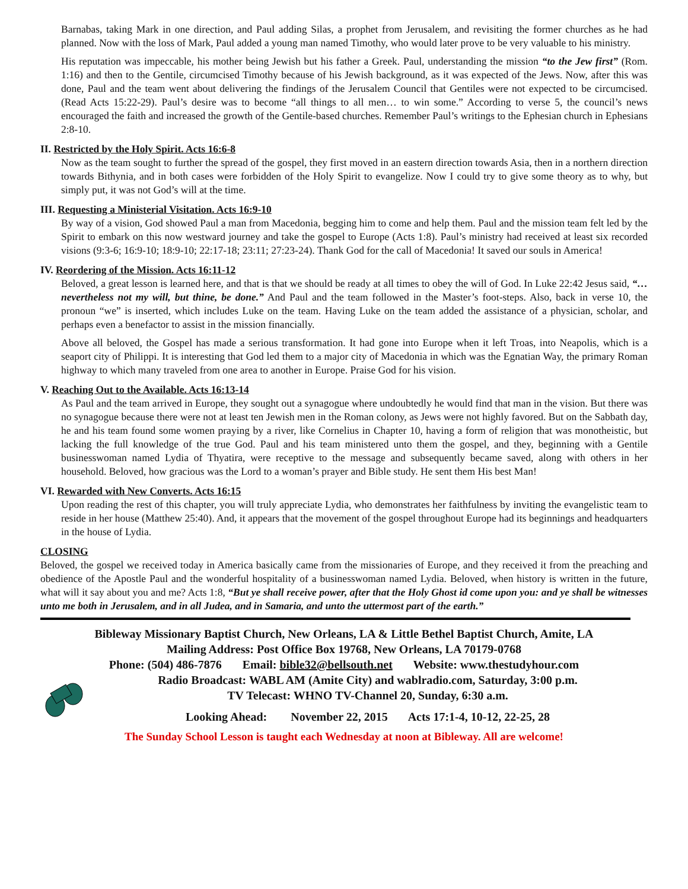Barnabas, taking Mark in one direction, and Paul adding Silas, a prophet from Jerusalem, and revisiting the former churches as he had planned. Now with the loss of Mark, Paul added a young man named Timothy, who would later prove to be very valuable to his ministry.
His reputation was impeccable, his mother being Jewish but his father a Greek. Paul, understanding the mission “to the Jew first” (Rom. 1:16) and then to the Gentile, circumcised Timothy because of his Jewish background, as it was expected of the Jews. Now, after this was done, Paul and the team went about delivering the findings of the Jerusalem Council that Gentiles were not expected to be circumcised. (Read Acts 15:22-29). Paul’s desire was to become “all things to all men… to win some.” According to verse 5, the council’s news encouraged the faith and increased the growth of the Gentile-based churches. Remember Paul’s writings to the Ephesian church in Ephesians 2:8-10.
II. Restricted by the Holy Spirit. Acts 16:6-8
Now as the team sought to further the spread of the gospel, they first moved in an eastern direction towards Asia, then in a northern direction towards Bithynia, and in both cases were forbidden of the Holy Spirit to evangelize. Now I could try to give some theory as to why, but simply put, it was not God’s will at the time.
III. Requesting a Ministerial Visitation. Acts 16:9-10
By way of a vision, God showed Paul a man from Macedonia, begging him to come and help them. Paul and the mission team felt led by the Spirit to embark on this now westward journey and take the gospel to Europe (Acts 1:8). Paul’s ministry had received at least six recorded visions (9:3-6; 16:9-10; 18:9-10; 22:17-18; 23:11; 27:23-24). Thank God for the call of Macedonia! It saved our souls in America!
IV. Reordering of the Mission. Acts 16:11-12
Beloved, a great lesson is learned here, and that is that we should be ready at all times to obey the will of God. In Luke 22:42 Jesus said, “…nevertheless not my will, but thine, be done.” And Paul and the team followed in the Master’s foot-steps. Also, back in verse 10, the pronoun “we” is inserted, which includes Luke on the team. Having Luke on the team added the assistance of a physician, scholar, and perhaps even a benefactor to assist in the mission financially.
Above all beloved, the Gospel has made a serious transformation. It had gone into Europe when it left Troas, into Neapolis, which is a seaport city of Philippi. It is interesting that God led them to a major city of Macedonia in which was the Egnatian Way, the primary Roman highway to which many traveled from one area to another in Europe. Praise God for his vision.
V. Reaching Out to the Available. Acts 16:13-14
As Paul and the team arrived in Europe, they sought out a synagogue where undoubtedly he would find that man in the vision. But there was no synagogue because there were not at least ten Jewish men in the Roman colony, as Jews were not highly favored. But on the Sabbath day, he and his team found some women praying by a river, like Cornelius in Chapter 10, having a form of religion that was monotheistic, but lacking the full knowledge of the true God. Paul and his team ministered unto them the gospel, and they, beginning with a Gentile businesswoman named Lydia of Thyatira, were receptive to the message and subsequently became saved, along with others in her household. Beloved, how gracious was the Lord to a woman’s prayer and Bible study. He sent them His best Man!
VI. Rewarded with New Converts. Acts 16:15
Upon reading the rest of this chapter, you will truly appreciate Lydia, who demonstrates her faithfulness by inviting the evangelistic team to reside in her house (Matthew 25:40). And, it appears that the movement of the gospel throughout Europe had its beginnings and headquarters in the house of Lydia.
CLOSING
Beloved, the gospel we received today in America basically came from the missionaries of Europe, and they received it from the preaching and obedience of the Apostle Paul and the wonderful hospitality of a businesswoman named Lydia. Beloved, when history is written in the future, what will it say about you and me? Acts 1:8, “But ye shall receive power, after that the Holy Ghost id come upon you: and ye shall be witnesses unto me both in Jerusalem, and in all Judea, and in Samaria, and unto the uttermost part of the earth.”
Bibleway Missionary Baptist Church, New Orleans, LA & Little Bethel Baptist Church, Amite, LA
Mailing Address: Post Office Box 19768, New Orleans, LA 70179-0768
Phone: (504) 486-7876 Email: bible32@bellsouth.net Website: www.thestudyhour.com
Radio Broadcast: WABL AM (Amite City) and wablradio.com, Saturday, 3:00 p.m.
TV Telecast: WHNO TV-Channel 20, Sunday, 6:30 a.m.
Looking Ahead: November 22, 2015 Acts 17:1-4, 10-12, 22-25, 28
The Sunday School Lesson is taught each Wednesday at noon at Bibleway. All are welcome!